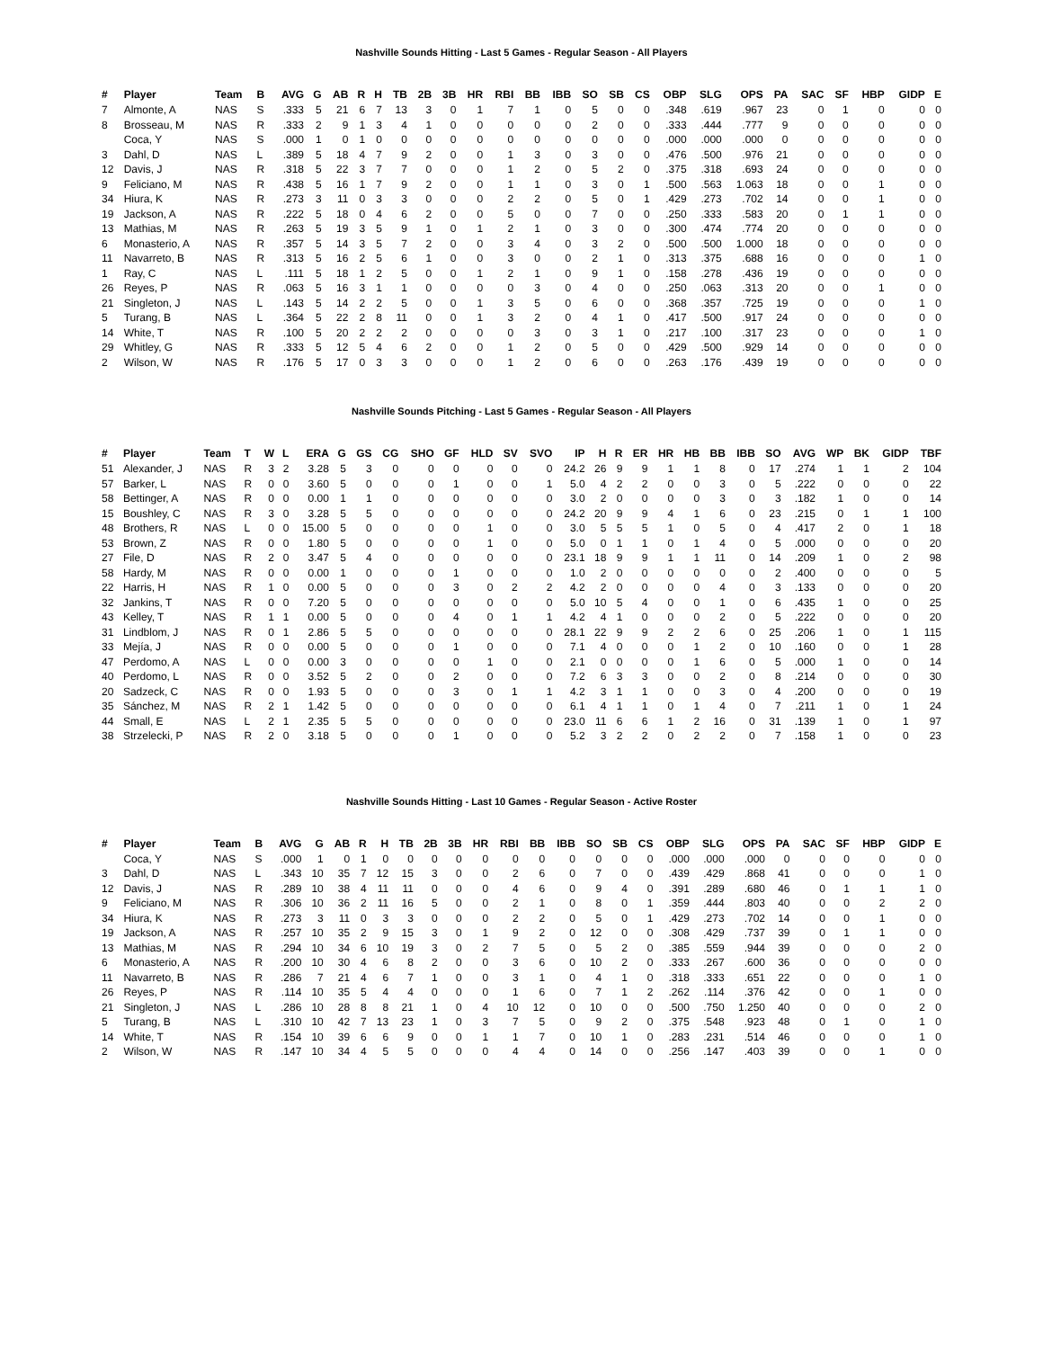Nashville Sounds Hitting - Last 5 Games - Regular Season - All Players
| # | Player | Team | B | AVG | G | AB | R | H | TB | 2B | 3B | HR | RBI | BB | IBB | SO | SB | CS | OBP | SLG | OPS | PA | SAC | SF | HBP | GIDP | E |
| --- | --- | --- | --- | --- | --- | --- | --- | --- | --- | --- | --- | --- | --- | --- | --- | --- | --- | --- | --- | --- | --- | --- | --- | --- | --- | --- | --- |
| 7 | Almonte, A | NAS | S | .333 | 5 | 21 | 6 | 7 | 13 | 3 | 0 | 1 | 7 | 1 | 0 | 5 | 0 | 0 | .348 | .619 | .967 | 23 | 0 | 1 | 0 | 0 | 0 |
| 8 | Brosseau, M | NAS | R | .333 | 2 | 9 | 1 | 3 | 4 | 1 | 0 | 0 | 0 | 0 | 0 | 2 | 0 | 0 | .333 | .444 | .777 | 9 | 0 | 0 | 0 | 0 | 0 |
| | Coca, Y | NAS | S | .000 | 1 | 0 | 1 | 0 | 0 | 0 | 0 | 0 | 0 | 0 | 0 | 0 | 0 | 0 | .000 | .000 | .000 | 0 | 0 | 0 | 0 | 0 | 0 |
| 3 | Dahl, D | NAS | L | .389 | 5 | 18 | 4 | 7 | 9 | 2 | 0 | 0 | 1 | 3 | 0 | 3 | 0 | 0 | .476 | .500 | .976 | 21 | 0 | 0 | 0 | 0 | 0 |
| 12 | Davis, J | NAS | R | .318 | 5 | 22 | 3 | 7 | 7 | 0 | 0 | 0 | 1 | 2 | 0 | 5 | 2 | 0 | .375 | .318 | .693 | 24 | 0 | 0 | 0 | 0 | 0 |
| 9 | Feliciano, M | NAS | R | .438 | 5 | 16 | 1 | 7 | 9 | 2 | 0 | 0 | 1 | 1 | 0 | 3 | 0 | 1 | .500 | .563 | 1.063 | 18 | 0 | 0 | 1 | 0 | 0 |
| 34 | Hiura, K | NAS | R | .273 | 3 | 11 | 0 | 3 | 3 | 0 | 0 | 0 | 2 | 2 | 0 | 5 | 0 | 1 | .429 | .273 | .702 | 14 | 0 | 0 | 1 | 0 | 0 |
| 19 | Jackson, A | NAS | R | .222 | 5 | 18 | 0 | 4 | 6 | 2 | 0 | 0 | 5 | 0 | 0 | 7 | 0 | 0 | .250 | .333 | .583 | 20 | 0 | 1 | 1 | 0 | 0 |
| 13 | Mathias, M | NAS | R | .263 | 5 | 19 | 3 | 5 | 9 | 1 | 0 | 1 | 2 | 1 | 0 | 3 | 0 | 0 | .300 | .474 | .774 | 20 | 0 | 0 | 0 | 0 | 0 |
| 6 | Monasterio, A | NAS | R | .357 | 5 | 14 | 3 | 5 | 7 | 2 | 0 | 0 | 3 | 4 | 0 | 3 | 2 | 0 | .500 | .500 | 1.000 | 18 | 0 | 0 | 0 | 0 | 0 |
| 11 | Navarreto, B | NAS | R | .313 | 5 | 16 | 2 | 5 | 6 | 1 | 0 | 0 | 3 | 0 | 0 | 2 | 1 | 0 | .313 | .375 | .688 | 16 | 0 | 0 | 0 | 1 | 0 |
| 1 | Ray, C | NAS | L | .111 | 5 | 18 | 1 | 2 | 5 | 0 | 0 | 1 | 2 | 1 | 0 | 9 | 1 | 0 | .158 | .278 | .436 | 19 | 0 | 0 | 0 | 0 | 0 |
| 26 | Reyes, P | NAS | R | .063 | 5 | 16 | 3 | 1 | 1 | 0 | 0 | 0 | 0 | 3 | 0 | 4 | 0 | 0 | .250 | .063 | .313 | 20 | 0 | 0 | 1 | 0 | 0 |
| 21 | Singleton, J | NAS | L | .143 | 5 | 14 | 2 | 2 | 5 | 0 | 0 | 1 | 3 | 5 | 0 | 6 | 0 | 0 | .368 | .357 | .725 | 19 | 0 | 0 | 0 | 1 | 0 |
| 5 | Turang, B | NAS | L | .364 | 5 | 22 | 2 | 8 | 11 | 0 | 0 | 1 | 3 | 2 | 0 | 4 | 1 | 0 | .417 | .500 | .917 | 24 | 0 | 0 | 0 | 0 | 0 |
| 14 | White, T | NAS | R | .100 | 5 | 20 | 2 | 2 | 2 | 0 | 0 | 0 | 0 | 3 | 0 | 3 | 1 | 0 | .217 | .100 | .317 | 23 | 0 | 0 | 0 | 1 | 0 |
| 29 | Whitley, G | NAS | R | .333 | 5 | 12 | 5 | 4 | 6 | 2 | 0 | 0 | 1 | 2 | 0 | 5 | 0 | 0 | .429 | .500 | .929 | 14 | 0 | 0 | 0 | 0 | 0 |
| 2 | Wilson, W | NAS | R | .176 | 5 | 17 | 0 | 3 | 3 | 0 | 0 | 0 | 1 | 2 | 0 | 6 | 0 | 0 | .263 | .176 | .439 | 19 | 0 | 0 | 0 | 0 | 0 |
Nashville Sounds Pitching - Last 5 Games - Regular Season - All Players
| # | Player | Team | T | W | L | ERA | G | GS | CG | SHO | GF | HLD | SV | SVO | IP | H | R | ER | HR | HB | BB | IBB | SO | AVG | WP | BK | GIDP | TBF |
| --- | --- | --- | --- | --- | --- | --- | --- | --- | --- | --- | --- | --- | --- | --- | --- | --- | --- | --- | --- | --- | --- | --- | --- | --- | --- | --- | --- | --- |
| 51 | Alexander, J | NAS | R | 3 | 2 | 3.28 | 5 | 3 | 0 | 0 | 0 | 0 | 0 | 0 | 24.2 | 26 | 9 | 9 | 1 | 1 | 8 | 0 | 17 | .274 | 1 | 1 | 2 | 104 |
| 57 | Barker, L | NAS | R | 0 | 0 | 3.60 | 5 | 0 | 0 | 0 | 1 | 0 | 0 | 1 | 5.0 | 4 | 2 | 2 | 0 | 0 | 3 | 0 | 5 | .222 | 0 | 0 | 0 | 22 |
| 58 | Bettinger, A | NAS | R | 0 | 0 | 0.00 | 1 | 1 | 0 | 0 | 0 | 0 | 0 | 0 | 3.0 | 2 | 0 | 0 | 0 | 0 | 3 | 0 | 3 | .182 | 1 | 0 | 0 | 14 |
| 15 | Boushley, C | NAS | R | 3 | 0 | 3.28 | 5 | 5 | 0 | 0 | 0 | 0 | 0 | 0 | 24.2 | 20 | 9 | 9 | 4 | 1 | 6 | 0 | 23 | .215 | 0 | 1 | 1 | 100 |
| 48 | Brothers, R | NAS | L | 0 | 0 | 15.00 | 5 | 0 | 0 | 0 | 0 | 1 | 0 | 0 | 3.0 | 5 | 5 | 5 | 1 | 0 | 5 | 0 | 4 | .417 | 2 | 0 | 1 | 18 |
| 53 | Brown, Z | NAS | R | 0 | 0 | 1.80 | 5 | 0 | 0 | 0 | 0 | 1 | 0 | 0 | 5.0 | 0 | 1 | 1 | 0 | 1 | 4 | 0 | 5 | .000 | 0 | 0 | 0 | 20 |
| 27 | File, D | NAS | R | 2 | 0 | 3.47 | 5 | 4 | 0 | 0 | 0 | 0 | 0 | 0 | 23.1 | 18 | 9 | 9 | 1 | 1 | 11 | 0 | 14 | .209 | 1 | 0 | 2 | 98 |
| 58 | Hardy, M | NAS | R | 0 | 0 | 0.00 | 1 | 0 | 0 | 0 | 1 | 0 | 0 | 0 | 1.0 | 2 | 0 | 0 | 0 | 0 | 0 | 0 | 2 | .400 | 0 | 0 | 0 | 5 |
| 22 | Harris, H | NAS | R | 1 | 0 | 0.00 | 5 | 0 | 0 | 0 | 3 | 0 | 2 | 2 | 4.2 | 2 | 0 | 0 | 0 | 0 | 4 | 0 | 3 | .133 | 0 | 0 | 0 | 20 |
| 32 | Jankins, T | NAS | R | 0 | 0 | 7.20 | 5 | 0 | 0 | 0 | 0 | 0 | 0 | 0 | 5.0 | 10 | 5 | 4 | 0 | 0 | 1 | 0 | 6 | .435 | 1 | 0 | 0 | 25 |
| 43 | Kelley, T | NAS | R | 1 | 1 | 0.00 | 5 | 0 | 0 | 0 | 4 | 0 | 1 | 1 | 4.2 | 4 | 1 | 0 | 0 | 0 | 2 | 0 | 5 | .222 | 0 | 0 | 0 | 20 |
| 31 | Lindblom, J | NAS | R | 0 | 1 | 2.86 | 5 | 5 | 0 | 0 | 0 | 0 | 0 | 0 | 28.1 | 22 | 9 | 9 | 2 | 2 | 6 | 0 | 25 | .206 | 1 | 0 | 1 | 115 |
| 33 | Mejía, J | NAS | R | 0 | 0 | 0.00 | 5 | 0 | 0 | 0 | 1 | 0 | 0 | 0 | 7.1 | 4 | 0 | 0 | 0 | 1 | 2 | 0 | 10 | .160 | 0 | 0 | 1 | 28 |
| 47 | Perdomo, A | NAS | L | 0 | 0 | 0.00 | 3 | 0 | 0 | 0 | 0 | 1 | 0 | 0 | 2.1 | 0 | 0 | 0 | 0 | 1 | 6 | 0 | 5 | .000 | 1 | 0 | 0 | 14 |
| 40 | Perdomo, L | NAS | R | 0 | 0 | 3.52 | 5 | 2 | 0 | 0 | 2 | 0 | 0 | 0 | 7.2 | 6 | 3 | 3 | 0 | 0 | 2 | 0 | 8 | .214 | 0 | 0 | 0 | 30 |
| 20 | Sadzeck, C | NAS | R | 0 | 0 | 1.93 | 5 | 0 | 0 | 0 | 3 | 0 | 1 | 1 | 4.2 | 3 | 1 | 1 | 0 | 0 | 3 | 0 | 4 | .200 | 0 | 0 | 0 | 19 |
| 35 | Sánchez, M | NAS | R | 2 | 1 | 1.42 | 5 | 0 | 0 | 0 | 0 | 0 | 0 | 0 | 6.1 | 4 | 1 | 1 | 0 | 1 | 4 | 0 | 7 | .211 | 1 | 0 | 1 | 24 |
| 44 | Small, E | NAS | L | 2 | 1 | 2.35 | 5 | 5 | 0 | 0 | 0 | 0 | 0 | 0 | 23.0 | 11 | 6 | 6 | 1 | 2 | 16 | 0 | 31 | .139 | 1 | 0 | 1 | 97 |
| 38 | Strzelecki, P | NAS | R | 2 | 0 | 3.18 | 5 | 0 | 0 | 0 | 1 | 0 | 0 | 0 | 5.2 | 3 | 2 | 2 | 0 | 2 | 2 | 0 | 7 | .158 | 1 | 0 | 0 | 23 |
Nashville Sounds Hitting - Last 10 Games - Regular Season - Active Roster
| # | Player | Team | B | AVG | G | AB | R | H | TB | 2B | 3B | HR | RBI | BB | IBB | SO | SB | CS | OBP | SLG | OPS | PA | SAC | SF | HBP | GIDP | E |
| --- | --- | --- | --- | --- | --- | --- | --- | --- | --- | --- | --- | --- | --- | --- | --- | --- | --- | --- | --- | --- | --- | --- | --- | --- | --- | --- | --- |
| | Coca, Y | NAS | S | .000 | 1 | 0 | 1 | 0 | 0 | 0 | 0 | 0 | 0 | 0 | 0 | 0 | 0 | 0 | .000 | .000 | .000 | 0 | 0 | 0 | 0 | 0 | 0 |
| 3 | Dahl, D | NAS | L | .343 | 10 | 35 | 7 | 12 | 15 | 3 | 0 | 0 | 2 | 6 | 0 | 7 | 0 | 0 | .439 | .429 | .868 | 41 | 0 | 0 | 0 | 1 | 0 |
| 12 | Davis, J | NAS | R | .289 | 10 | 38 | 4 | 11 | 11 | 0 | 0 | 0 | 4 | 6 | 0 | 9 | 4 | 0 | .391 | .289 | .680 | 46 | 0 | 1 | 1 | 1 | 0 |
| 9 | Feliciano, M | NAS | R | .306 | 10 | 36 | 2 | 11 | 16 | 5 | 0 | 0 | 2 | 1 | 0 | 8 | 0 | 1 | .359 | .444 | .803 | 40 | 0 | 0 | 2 | 2 | 0 |
| 34 | Hiura, K | NAS | R | .273 | 3 | 11 | 0 | 3 | 3 | 0 | 0 | 0 | 2 | 2 | 0 | 5 | 0 | 1 | .429 | .273 | .702 | 14 | 0 | 0 | 1 | 0 | 0 |
| 19 | Jackson, A | NAS | R | .257 | 10 | 35 | 2 | 9 | 15 | 3 | 0 | 1 | 9 | 2 | 0 | 12 | 0 | 0 | .308 | .429 | .737 | 39 | 0 | 1 | 1 | 0 | 0 |
| 13 | Mathias, M | NAS | R | .294 | 10 | 34 | 6 | 10 | 19 | 3 | 0 | 2 | 7 | 5 | 0 | 5 | 2 | 0 | .385 | .559 | .944 | 39 | 0 | 0 | 0 | 2 | 0 |
| 6 | Monasterio, A | NAS | R | .200 | 10 | 30 | 4 | 6 | 8 | 2 | 0 | 0 | 3 | 6 | 0 | 10 | 2 | 0 | .333 | .267 | .600 | 36 | 0 | 0 | 0 | 0 | 0 |
| 11 | Navarreto, B | NAS | R | .286 | 7 | 21 | 4 | 6 | 7 | 1 | 0 | 0 | 3 | 1 | 0 | 4 | 1 | 0 | .318 | .333 | .651 | 22 | 0 | 0 | 0 | 1 | 0 |
| 26 | Reyes, P | NAS | R | .114 | 10 | 35 | 5 | 4 | 4 | 0 | 0 | 0 | 1 | 6 | 0 | 7 | 1 | 2 | .262 | .114 | .376 | 42 | 0 | 0 | 1 | 0 | 0 |
| 21 | Singleton, J | NAS | L | .286 | 10 | 28 | 8 | 8 | 21 | 1 | 0 | 4 | 10 | 12 | 0 | 10 | 0 | 0 | .500 | .750 | 1.250 | 40 | 0 | 0 | 0 | 2 | 0 |
| 5 | Turang, B | NAS | L | .310 | 10 | 42 | 7 | 13 | 23 | 1 | 0 | 3 | 7 | 5 | 0 | 9 | 2 | 0 | .375 | .548 | .923 | 48 | 0 | 1 | 0 | 1 | 0 |
| 14 | White, T | NAS | R | .154 | 10 | 39 | 6 | 6 | 9 | 0 | 0 | 1 | 1 | 7 | 0 | 10 | 1 | 0 | .283 | .231 | .514 | 46 | 0 | 0 | 0 | 1 | 0 |
| 2 | Wilson, W | NAS | R | .147 | 10 | 34 | 4 | 5 | 5 | 0 | 0 | 0 | 4 | 4 | 0 | 14 | 0 | 0 | .256 | .147 | .403 | 39 | 0 | 0 | 1 | 0 | 0 |